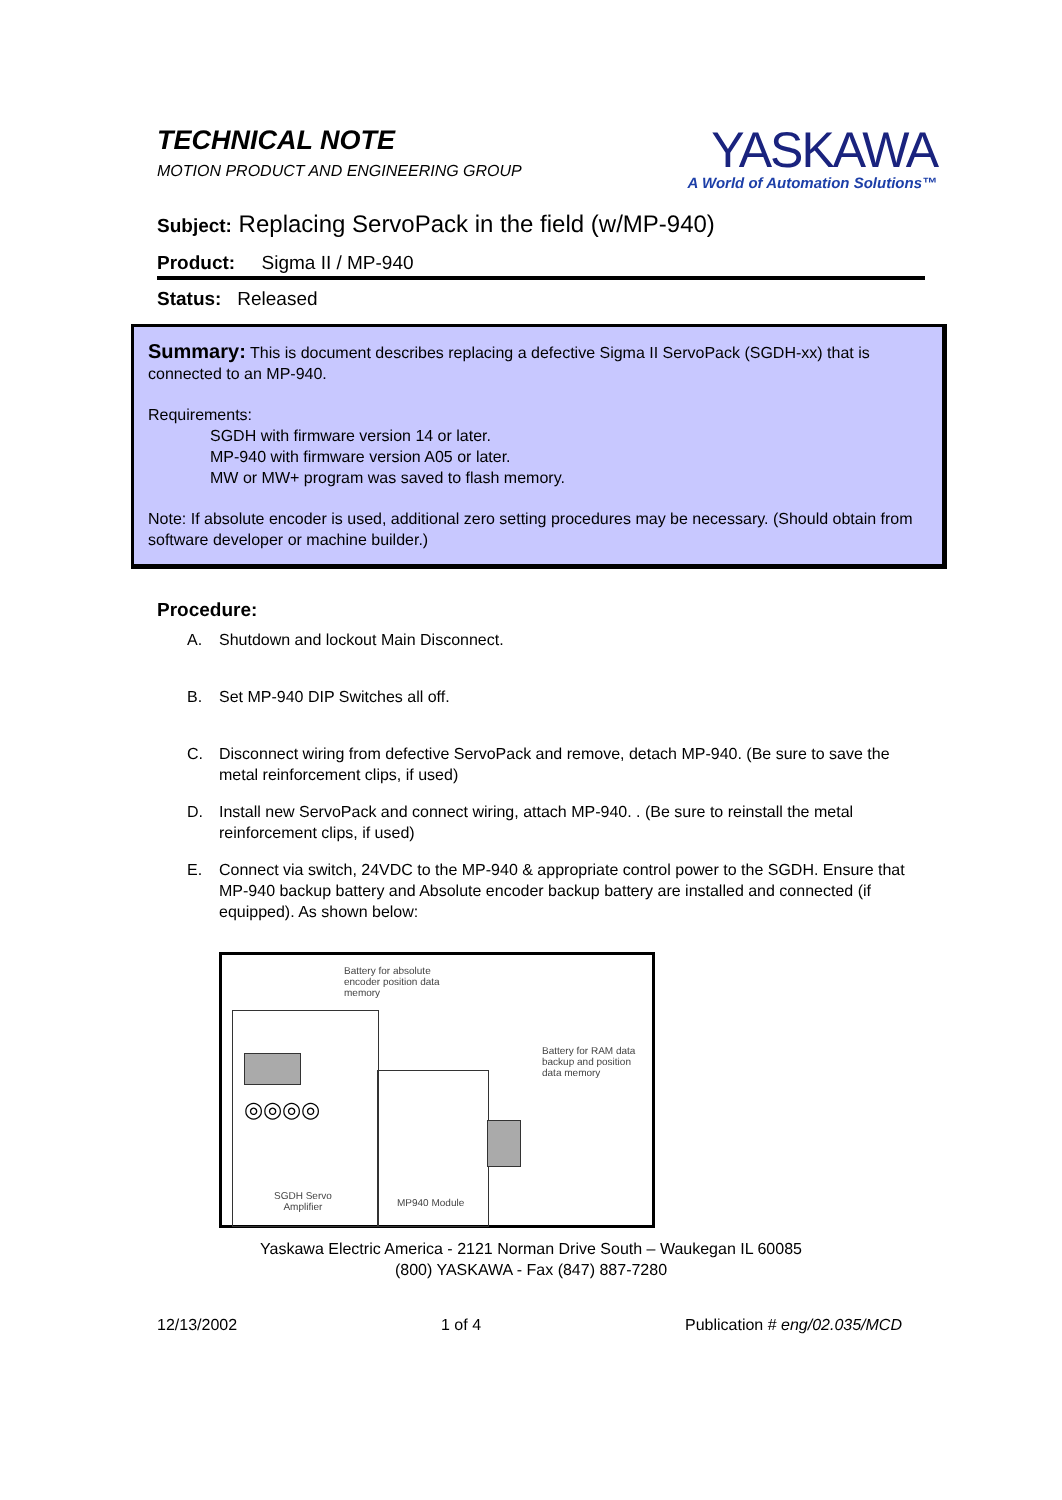TECHNICAL NOTE
MOTION PRODUCT AND ENGINEERING GROUP
YASKAWA
A World of Automation Solutions™
Subject: Replacing ServoPack in the field (w/MP-940)
Product: Sigma II / MP-940
Status: Released
Summary: This is document describes replacing a defective Sigma II ServoPack (SGDH-xx) that is connected to an MP-940.
Requirements:
SGDH with firmware version 14 or later.
MP-940 with firmware version A05 or later.
MW or MW+ program was saved to flash memory.
Note: If absolute encoder is used, additional zero setting procedures may be necessary. (Should obtain from software developer or machine builder.)
Procedure:
A. Shutdown and lockout Main Disconnect.
B. Set MP-940 DIP Switches all off.
C. Disconnect wiring from defective ServoPack and remove, detach MP-940. (Be sure to save the metal reinforcement clips, if used)
D. Install new ServoPack and connect wiring, attach MP-940. . (Be sure to reinstall the metal reinforcement clips, if used)
E. Connect via switch, 24VDC to the MP-940 & appropriate control power to the SGDH. Ensure that MP-940 backup battery and Absolute encoder backup battery are installed and connected (if equipped). As shown below:
Battery for absolute
encoder position data
memory
Battery for RAM data
backup and position
data memory
◎◎◎◎
SGDH Servo
Amplifier
MP940 Module
Yaskawa Electric America - 2121 Norman Drive South – Waukegan IL 60085
(800) YASKAWA - Fax (847) 887-7280
12/13/2002 1 of 4 Publication # eng/02.035/MCD